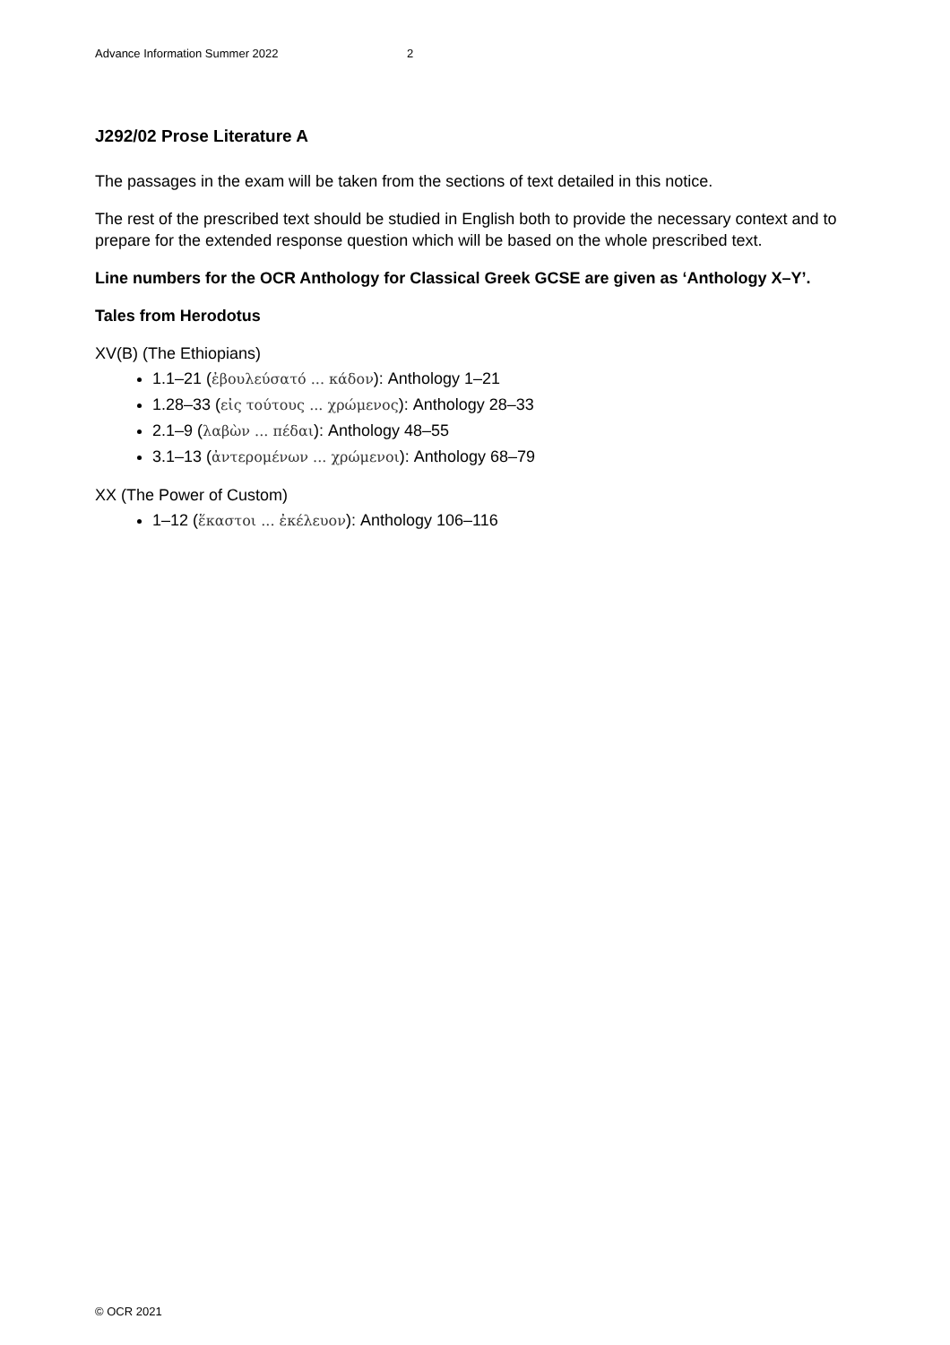Advance Information Summer 2022 2
J292/02 Prose Literature A
The passages in the exam will be taken from the sections of text detailed in this notice.
The rest of the prescribed text should be studied in English both to provide the necessary context and to prepare for the extended response question which will be based on the whole prescribed text.
Line numbers for the OCR Anthology for Classical Greek GCSE are given as ‘Anthology X–Y’.
Tales from Herodotus
XV(B) (The Ethiopians)
1.1–21 (ἐβουλεύσατό ... κάδον): Anthology 1–21
1.28–33 (εἰς τούτους ... χρώμενος): Anthology 28–33
2.1–9 (λαβὼν ... πέδαι): Anthology 48–55
3.1–13 (ἀντερομένων ... χρώμενοι): Anthology 68–79
XX (The Power of Custom)
1–12 (ἕκαστοι ... ἐκέλευον): Anthology 106–116
© OCR 2021